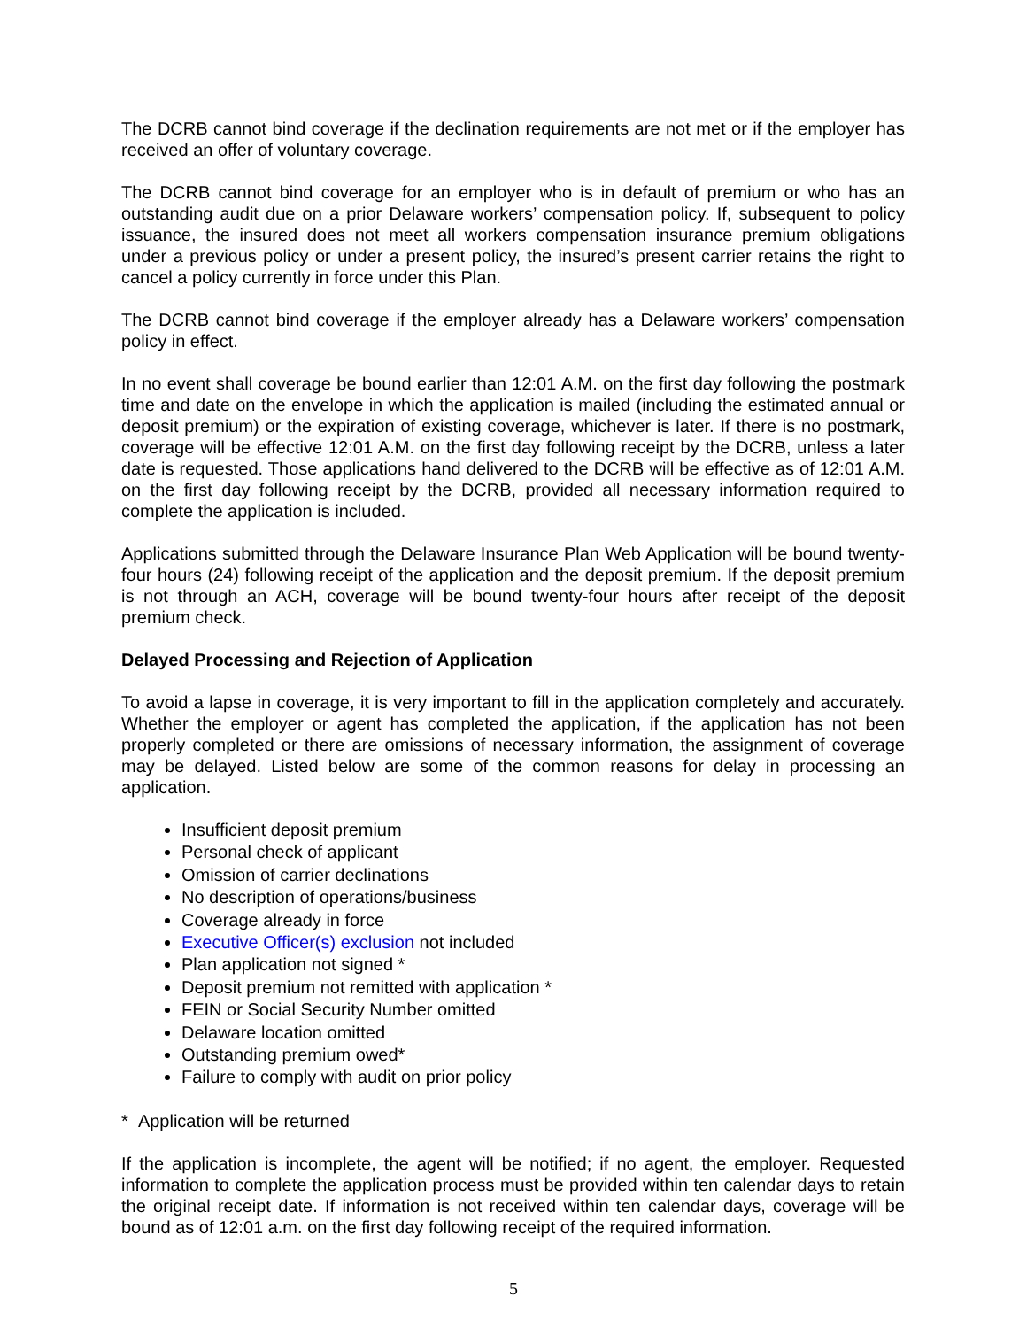The DCRB cannot bind coverage if the declination requirements are not met or if the employer has received an offer of voluntary coverage.
The DCRB cannot bind coverage for an employer who is in default of premium or who has an outstanding audit due on a prior Delaware workers’ compensation policy. If, subsequent to policy issuance, the insured does not meet all workers compensation insurance premium obligations under a previous policy or under a present policy, the insured’s present carrier retains the right to cancel a policy currently in force under this Plan.
The DCRB cannot bind coverage if the employer already has a Delaware workers’ compensation policy in effect.
In no event shall coverage be bound earlier than 12:01 A.M. on the first day following the postmark time and date on the envelope in which the application is mailed (including the estimated annual or deposit premium) or the expiration of existing coverage, whichever is later. If there is no postmark, coverage will be effective 12:01 A.M. on the first day following receipt by the DCRB, unless a later date is requested. Those applications hand delivered to the DCRB will be effective as of 12:01 A.M. on the first day following receipt by the DCRB, provided all necessary information required to complete the application is included.
Applications submitted through the Delaware Insurance Plan Web Application will be bound twenty-four hours (24) following receipt of the application and the deposit premium. If the deposit premium is not through an ACH, coverage will be bound twenty-four hours after receipt of the deposit premium check.
Delayed Processing and Rejection of Application
To avoid a lapse in coverage, it is very important to fill in the application completely and accurately. Whether the employer or agent has completed the application, if the application has not been properly completed or there are omissions of necessary information, the assignment of coverage may be delayed. Listed below are some of the common reasons for delay in processing an application.
Insufficient deposit premium
Personal check of applicant
Omission of carrier declinations
No description of operations/business
Coverage already in force
Executive Officer(s) exclusion not included
Plan application not signed *
Deposit premium not remitted with application *
FEIN or Social Security Number omitted
Delaware location omitted
Outstanding premium owed*
Failure to comply with audit on prior policy
* Application will be returned
If the application is incomplete, the agent will be notified; if no agent, the employer. Requested information to complete the application process must be provided within ten calendar days to retain the original receipt date. If information is not received within ten calendar days, coverage will be bound as of 12:01 a.m. on the first day following receipt of the required information.
5